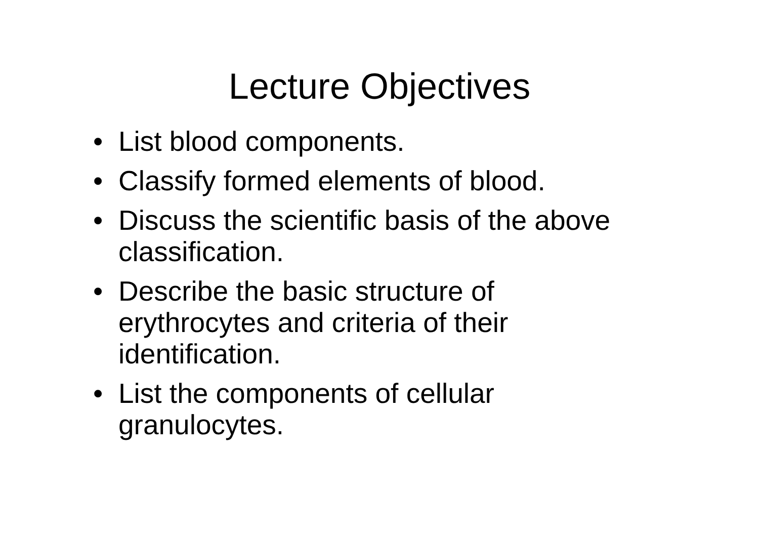Lecture Objectives
• List blood components.
• Classify formed elements of blood.
• Discuss the scientific basis of the above classification.
• Describe the basic structure of
erythrocytes and criteria of their
identification.
• List the components of cellular
granulocytes.